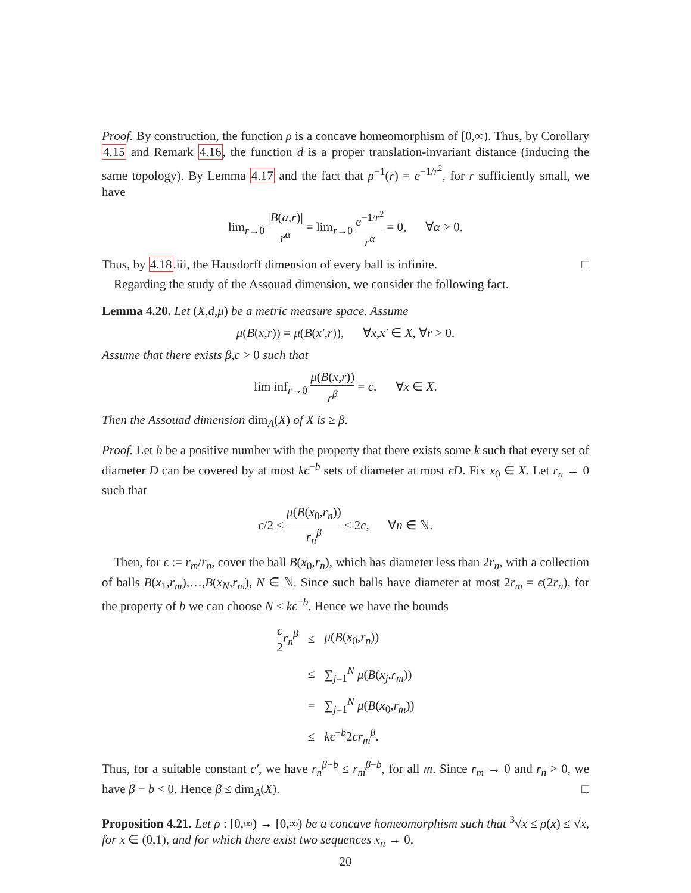Proof. By construction, the function ρ is a concave homeomorphism of [0,∞). Thus, by Corollary 4.15 and Remark 4.16, the function d is a proper translation-invariant distance (inducing the same topology). By Lemma 4.17 and the fact that ρ<sup>−1</sup>(r) = e<sup>−1/r<sup>2</sup></sup>, for r sufficiently small, we have
lim<sub>r→0</sub> |B(a,r)| r<sup>α</sup> = lim<sub>r→0</sub> e<sup>−1/r<sup>2</sup></sup> r<sup>α</sup> = 0, ∀α > 0.
Thus, by 4.18.iii, the Hausdorff dimension of every ball is infinite. □
Regarding the study of the Assouad dimension, we consider the following fact.
Lemma 4.20. Let (X,d,μ) be a metric measure space. Assume
μ(B(x,r)) = μ(B(x′,r)), ∀x,x′ ∈ X, ∀r > 0.
Assume that there exists β,c > 0 such that
lim inf<sub>r→0</sub> μ(B(x,r)) r<sup>β</sup> = c, ∀x ∈ X.
Then the Assouad dimension dim<sub>A</sub>(X) of X is ≥ β.
Proof. Let b be a positive number with the property that there exists some k such that every set of diameter D can be covered by at most kϵ<sup>−b</sup> sets of diameter at most ϵD. Fix x<sub>0</sub> ∈ X. Let r<sub>n</sub> → 0 such that
c/2 ≤ μ(B(x<sub>0</sub>,r<sub>n</sub>)) r<sub>n</sub><sup>β</sup> ≤ 2c, ∀n ∈ ℕ.
Then, for ϵ := r<sub>m</sub>/r<sub>n</sub>, cover the ball B(x<sub>0</sub>,r<sub>n</sub>), which has diameter less than 2r<sub>n</sub>, with a collection of balls B(x<sub>1</sub>,r<sub>m</sub>),…,B(x<sub>N</sub>,r<sub>m</sub>), N ∈ ℕ. Since such balls have diameter at most 2r<sub>m</sub> = ϵ(2r<sub>n</sub>), for the property of b we can choose N < kϵ<sup>−b</sup>. Hence we have the bounds
| c 2 r<sub>n</sub><sup>β</sup> | ≤ | μ ( B ( x<sub>0</sub>, r<sub>n</sub> )) |
| | ≤ | ∑<sub>j=1</sub><sup>N</sup> μ ( B ( x<sub>j</sub> , r<sub>m</sub> )) |
| | = | ∑<sub>j=1</sub><sup>N</sup> μ ( B ( x<sub>0</sub>, r<sub>m</sub> )) |
| | ≤ | kϵ<sup>−b</sup>2 cr<sub>m</sub><sup>β</sup> . |
Thus, for a suitable constant c′, we have r<sub>n</sub><sup>β−b</sup> ≤ r<sub>m</sub><sup>β−b</sup>, for all m. Since r<sub>m</sub> → 0 and r<sub>n</sub> > 0, we have β − b < 0, Hence β ≤ dim<sub>A</sub>(X). □
Proposition 4.21. Let ρ : [0,∞) → [0,∞) be a concave homeomorphism such that <sup>3</sup>√x ≤ ρ(x) ≤ √x, for x ∈ (0,1), and for which there exist two sequences x<sub>n</sub> → 0,
20